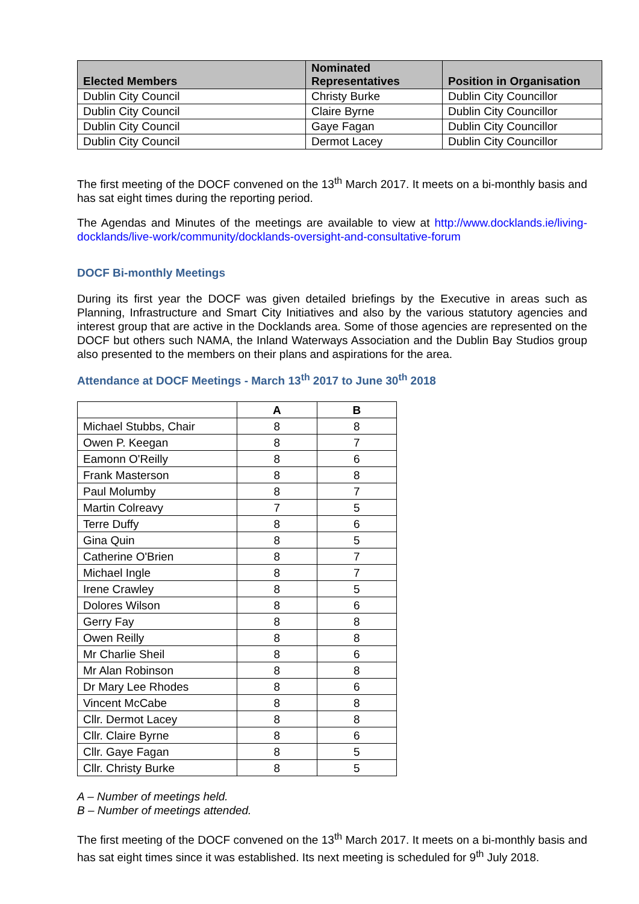| Elected Members | Nominated Representatives | Position in Organisation |
| --- | --- | --- |
| Dublin City Council | Christy Burke | Dublin City Councillor |
| Dublin City Council | Claire Byrne | Dublin City Councillor |
| Dublin City Council | Gaye Fagan | Dublin City Councillor |
| Dublin City Council | Dermot Lacey | Dublin City Councillor |
The first meeting of the DOCF convened on the 13<sup>th</sup> March 2017. It meets on a bi-monthly basis and has sat eight times during the reporting period.
The Agendas and Minutes of the meetings are available to view at http://www.docklands.ie/living-docklands/live-work/community/docklands-oversight-and-consultative-forum
DOCF Bi-monthly Meetings
During its first year the DOCF was given detailed briefings by the Executive in areas such as Planning, Infrastructure and Smart City Initiatives and also by the various statutory agencies and interest group that are active in the Docklands area. Some of those agencies are represented on the DOCF but others such NAMA, the Inland Waterways Association and the Dublin Bay Studios group also presented to the members on their plans and aspirations for the area.
Attendance at DOCF Meetings - March 13<sup>th</sup> 2017 to June 30<sup>th</sup> 2018
| | A | B |
| --- | --- | --- |
| Michael Stubbs, Chair | 8 | 8 |
| Owen P. Keegan | 8 | 7 |
| Eamonn O'Reilly | 8 | 6 |
| Frank Masterson | 8 | 8 |
| Paul Molumby | 8 | 7 |
| Martin Colreavy | 7 | 5 |
| Terre Duffy | 8 | 6 |
| Gina Quin | 8 | 5 |
| Catherine O'Brien | 8 | 7 |
| Michael Ingle | 8 | 7 |
| Irene Crawley | 8 | 5 |
| Dolores Wilson | 8 | 6 |
| Gerry Fay | 8 | 8 |
| Owen Reilly | 8 | 8 |
| Mr Charlie Sheil | 8 | 6 |
| Mr Alan Robinson | 8 | 8 |
| Dr Mary Lee Rhodes | 8 | 6 |
| Vincent McCabe | 8 | 8 |
| Cllr. Dermot Lacey | 8 | 8 |
| Cllr. Claire Byrne | 8 | 6 |
| Cllr. Gaye Fagan | 8 | 5 |
| Cllr. Christy Burke | 8 | 5 |
A – Number of meetings held.
B – Number of meetings attended.
The first meeting of the DOCF convened on the 13<sup>th</sup> March 2017. It meets on a bi-monthly basis and has sat eight times since it was established. Its next meeting is scheduled for 9<sup>th</sup> July 2018.